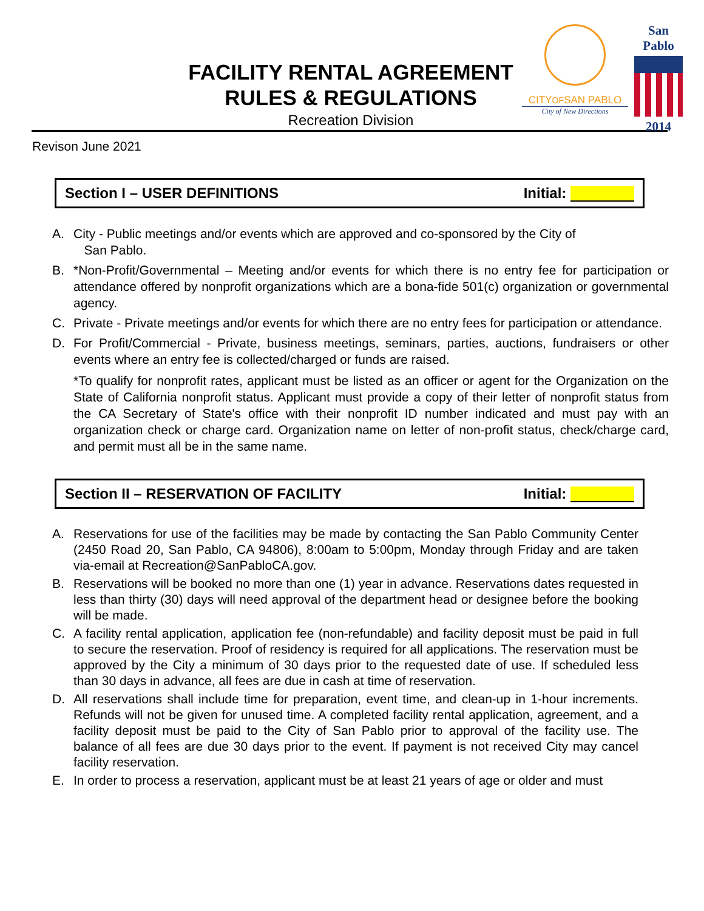FACILITY RENTAL AGREEMENT
RULES & REGULATIONS
Recreation Division
CITYOFSAN PABLO
City of New Directions
San Pablo
2014
Revison June 2021
Section I – USER DEFINITIONS Initial:
A. City - Public meetings and/or events which are approved and co-sponsored by the City of
San Pablo.
B. *Non-Profit/Governmental – Meeting and/or events for which there is no entry fee for participation or attendance offered by nonprofit organizations which are a bona-fide 501(c) organization or governmental agency.
C. Private - Private meetings and/or events for which there are no entry fees for participation or attendance.
D. For Profit/Commercial - Private, business meetings, seminars, parties, auctions, fundraisers or other events where an entry fee is collected/charged or funds are raised.
*To qualify for nonprofit rates, applicant must be listed as an officer or agent for the Organization on the State of California nonprofit status. Applicant must provide a copy of their letter of nonprofit status from the CA Secretary of State's office with their nonprofit ID number indicated and must pay with an organization check or charge card. Organization name on letter of non-profit status, check/charge card, and permit must all be in the same name.
Section II – RESERVATION OF FACILITY Initial:
A. Reservations for use of the facilities may be made by contacting the San Pablo Community Center (2450 Road 20, San Pablo, CA 94806), 8:00am to 5:00pm, Monday through Friday and are taken via-email at Recreation@SanPabloCA.gov.
B. Reservations will be booked no more than one (1) year in advance. Reservations dates requested in less than thirty (30) days will need approval of the department head or designee before the booking will be made.
C. A facility rental application, application fee (non-refundable) and facility deposit must be paid in full to secure the reservation. Proof of residency is required for all applications. The reservation must be approved by the City a minimum of 30 days prior to the requested date of use. If scheduled less than 30 days in advance, all fees are due in cash at time of reservation.
D. All reservations shall include time for preparation, event time, and clean-up in 1-hour increments. Refunds will not be given for unused time. A completed facility rental application, agreement, and a facility deposit must be paid to the City of San Pablo prior to approval of the facility use. The balance of all fees are due 30 days prior to the event. If payment is not received City may cancel facility reservation.
E. In order to process a reservation, applicant must be at least 21 years of age or older and must